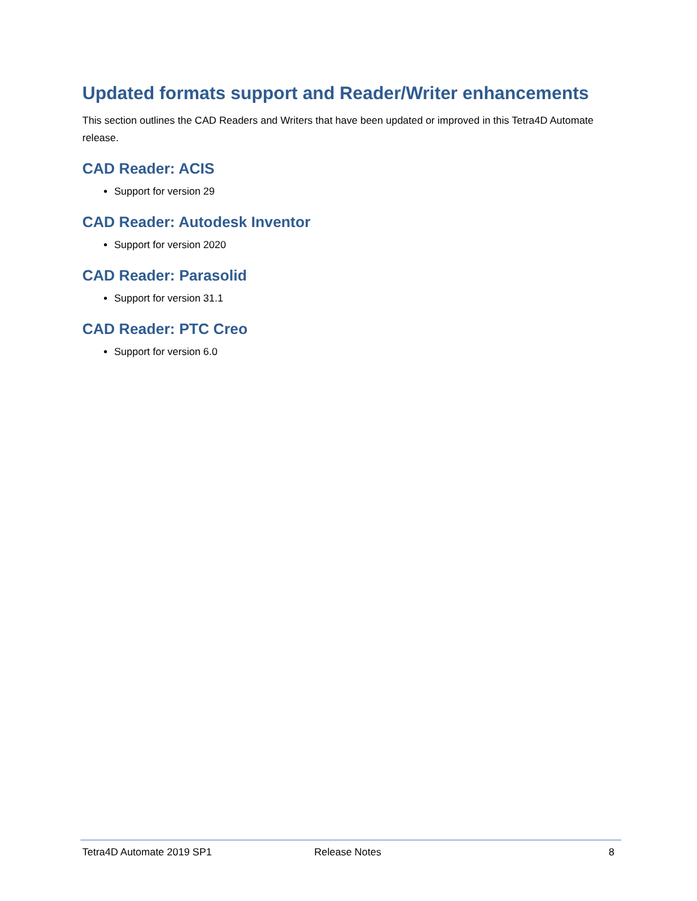Updated formats support and Reader/Writer enhancements
This section outlines the CAD Readers and Writers that have been updated or improved in this Tetra4D Automate release.
CAD Reader: ACIS
Support for version 29
CAD Reader: Autodesk Inventor
Support for version 2020
CAD Reader: Parasolid
Support for version 31.1
CAD Reader: PTC Creo
Support for version 6.0
Tetra4D Automate 2019 SP1 Release Notes 8